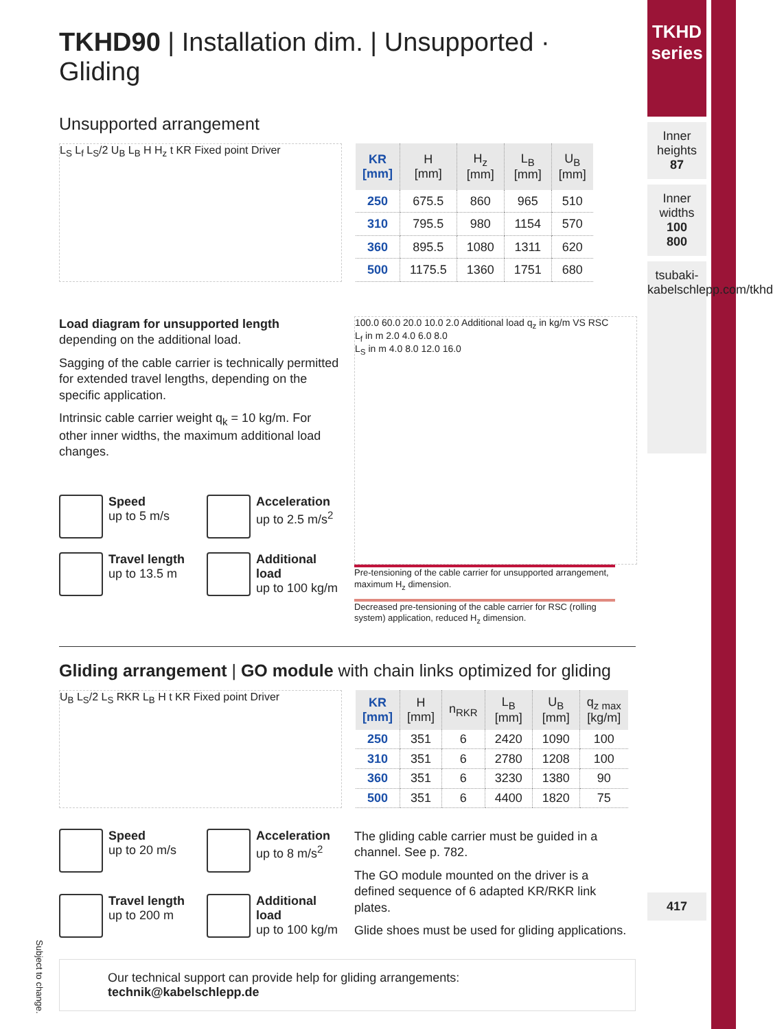TKHD
series
Inner heights
87
Inner widths
100
800
tsubaki-kabelschlepp.com/tkhd
417
TKHD90 | Installation dim. | Unsupported · Gliding
Unsupported arrangement
L<sub>S</sub> L<sub>f</sub> L<sub>S</sub>/2 U<sub>B</sub> L<sub>B</sub> H H<sub>z</sub> t KR Fixed point Driver
| KR [mm] | H [mm] | H<sub>z</sub> [mm] | L<sub>B</sub> [mm] | U<sub>B</sub> [mm] |
| --- | --- | --- | --- | --- |
| 250 | 675.5 | 860 | 965 | 510 |
| 310 | 795.5 | 980 | 1154 | 570 |
| 360 | 895.5 | 1080 | 1311 | 620 |
| 500 | 1175.5 | 1360 | 1751 | 680 |
Load diagram for unsupported length depending on the additional load.
Sagging of the cable carrier is technically permitted for extended travel lengths, depending on the specific application.
Intrinsic cable carrier weight q<sub>k</sub> = 10 kg/m. For other inner widths, the maximum additional load changes.
Speed
up to 5 m/s
Acceleration
up to 2.5 m/s<sup>2</sup>
Travel length
up to 13.5 m
Additional load
up to 100 kg/m
100.0 60.0 20.0 10.0 2.0 Additional load q<sub>z</sub> in kg/m VS RSC
L<sub>f</sub> in m 2.0 4.0 6.0 8.0
L<sub>S</sub> in m 4.0 8.0 12.0 16.0
Pre-tensioning of the cable carrier for unsupported arrangement, maximum H<sub>z</sub> dimension.
Decreased pre-tensioning of the cable carrier for RSC (rolling system) application, reduced H<sub>z</sub> dimension.
Gliding arrangement | GO module with chain links optimized for gliding
U<sub>B</sub> L<sub>S</sub>/2 L<sub>S</sub> RKR L<sub>B</sub> H t KR Fixed point Driver
| KR [mm] | H [mm] | n<sub>RKR</sub> | L<sub>B</sub> [mm] | U<sub>B</sub> [mm] | q<sub>z max</sub> [kg/m] |
| --- | --- | --- | --- | --- | --- |
| 250 | 351 | 6 | 2420 | 1090 | 100 |
| 310 | 351 | 6 | 2780 | 1208 | 100 |
| 360 | 351 | 6 | 3230 | 1380 | 90 |
| 500 | 351 | 6 | 4400 | 1820 | 75 |
Speed
up to 20 m/s
Acceleration
up to 8 m/s<sup>2</sup>
Travel length
up to 200 m
Additional load
up to 100 kg/m
The gliding cable carrier must be guided in a channel. See p. 782.
The GO module mounted on the driver is a defined sequence of 6 adapted KR/RKR link plates.
Glide shoes must be used for gliding applications.
Our technical support can provide help for gliding arrangements:
technik@kabelschlepp.de
Subject to change.